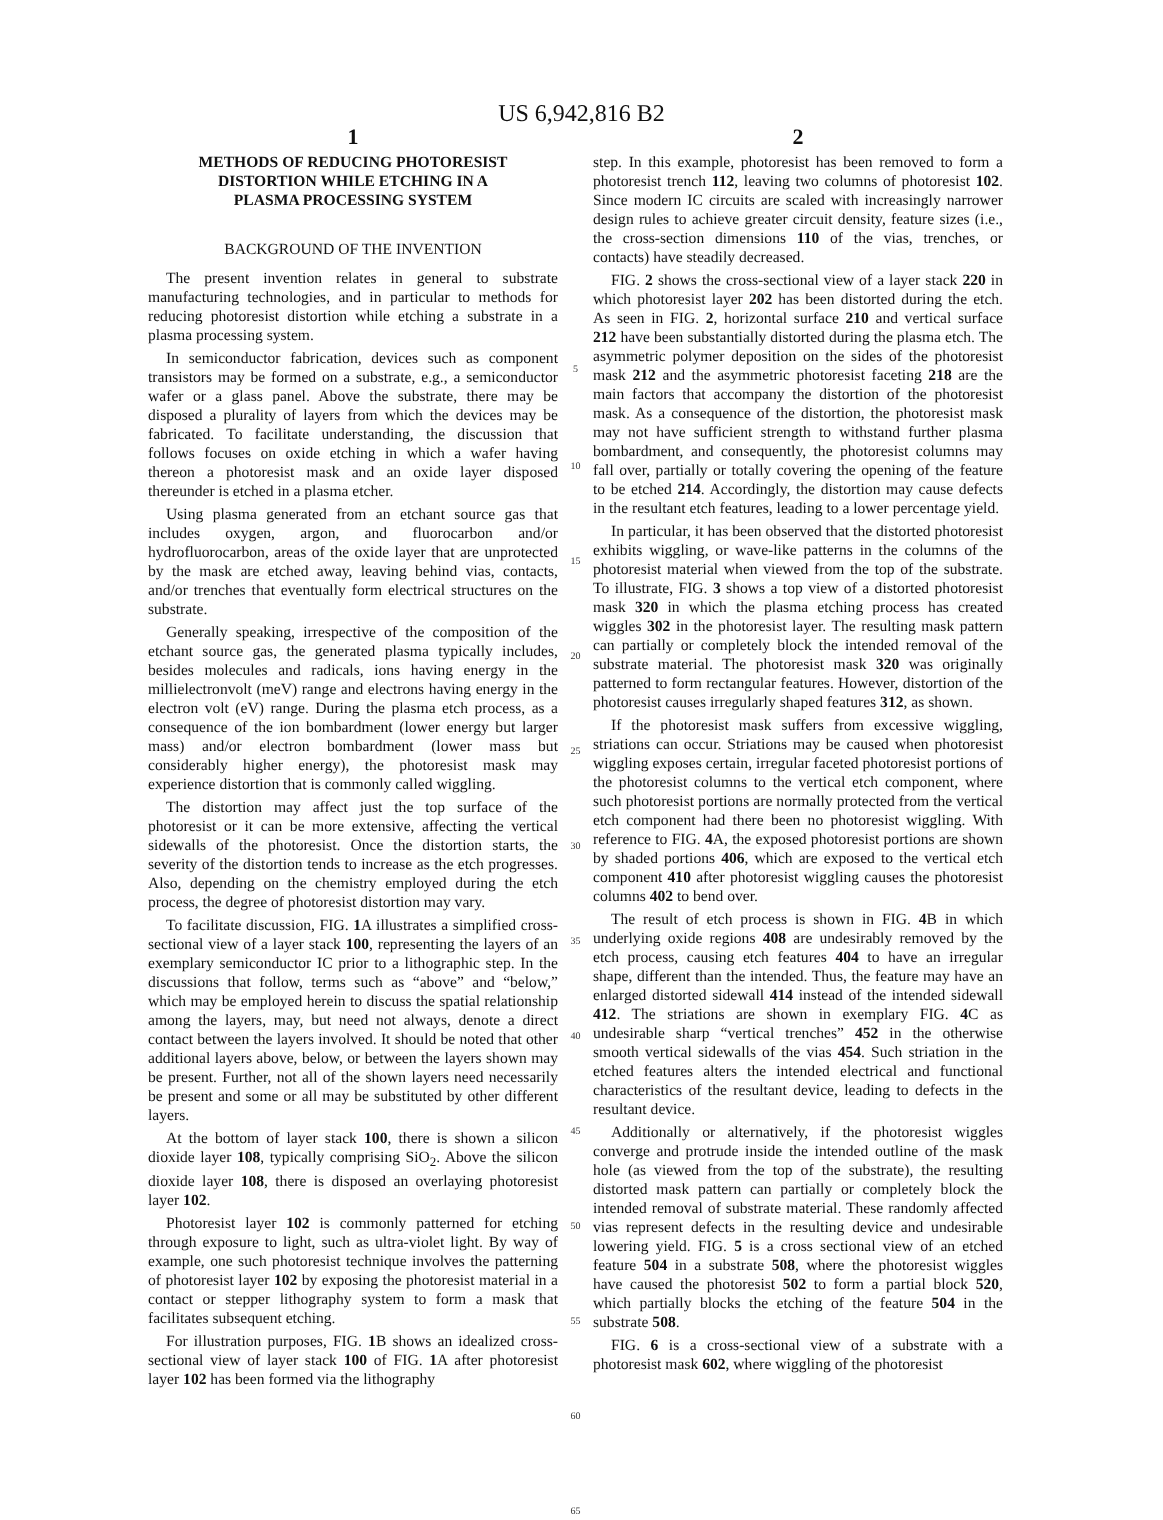US 6,942,816 B2
1
METHODS OF REDUCING PHOTORESIST
DISTORTION WHILE ETCHING IN A
PLASMA PROCESSING SYSTEM
BACKGROUND OF THE INVENTION
The present invention relates in general to substrate manufacturing technologies, and in particular to methods for reducing photoresist distortion while etching a substrate in a plasma processing system.
In semiconductor fabrication, devices such as component transistors may be formed on a substrate, e.g., a semiconductor wafer or a glass panel. Above the substrate, there may be disposed a plurality of layers from which the devices may be fabricated. To facilitate understanding, the discussion that follows focuses on oxide etching in which a wafer having thereon a photoresist mask and an oxide layer disposed thereunder is etched in a plasma etcher.
Using plasma generated from an etchant source gas that includes oxygen, argon, and fluorocarbon and/or hydrofluorocarbon, areas of the oxide layer that are unprotected by the mask are etched away, leaving behind vias, contacts, and/or trenches that eventually form electrical structures on the substrate.
Generally speaking, irrespective of the composition of the etchant source gas, the generated plasma typically includes, besides molecules and radicals, ions having energy in the millielectronvolt (meV) range and electrons having energy in the electron volt (eV) range. During the plasma etch process, as a consequence of the ion bombardment (lower energy but larger mass) and/or electron bombardment (lower mass but considerably higher energy), the photoresist mask may experience distortion that is commonly called wiggling.
The distortion may affect just the top surface of the photoresist or it can be more extensive, affecting the vertical sidewalls of the photoresist. Once the distortion starts, the severity of the distortion tends to increase as the etch progresses. Also, depending on the chemistry employed during the etch process, the degree of photoresist distortion may vary.
To facilitate discussion, FIG. 1 A illustrates a simplified cross-sectional view of a layer stack 100, representing the layers of an exemplary semiconductor IC prior to a lithographic step. In the discussions that follow, terms such as “above” and “below,” which may be employed herein to discuss the spatial relationship among the layers, may, but need not always, denote a direct contact between the layers involved. It should be noted that other additional layers above, below, or between the layers shown may be present. Further, not all of the shown layers need necessarily be present and some or all may be substituted by other different layers.
At the bottom of layer stack 100, there is shown a silicon dioxide layer 108, typically comprising SiO<sub>2</sub>. Above the silicon dioxide layer 108, there is disposed an overlaying photoresist layer 102.
Photoresist layer 102 is commonly patterned for etching through exposure to light, such as ultra-violet light. By way of example, one such photoresist technique involves the patterning of photoresist layer 102 by exposing the photoresist material in a contact or stepper lithography system to form a mask that facilitates subsequent etching.
For illustration purposes, FIG. 1 B shows an idealized cross-sectional view of layer stack 100 of FIG. 1 A after photoresist layer 102 has been formed via the lithography
5
10
15
20
25
30
35
40
45
50
55
60
65
2
step. In this example, photoresist has been removed to form a photoresist trench 112, leaving two columns of photoresist 102. Since modern IC circuits are scaled with increasingly narrower design rules to achieve greater circuit density, feature sizes (i.e., the cross-section dimensions 110 of the vias, trenches, or contacts) have steadily decreased.
FIG. 2 shows the cross-sectional view of a layer stack 220 in which photoresist layer 202 has been distorted during the etch. As seen in FIG. 2, horizontal surface 210 and vertical surface 212 have been substantially distorted during the plasma etch. The asymmetric polymer deposition on the sides of the photoresist mask 212 and the asymmetric photoresist faceting 218 are the main factors that accompany the distortion of the photoresist mask. As a consequence of the distortion, the photoresist mask may not have sufficient strength to withstand further plasma bombardment, and consequently, the photoresist columns may fall over, partially or totally covering the opening of the feature to be etched 214. Accordingly, the distortion may cause defects in the resultant etch features, leading to a lower percentage yield.
In particular, it has been observed that the distorted photoresist exhibits wiggling, or wave-like patterns in the columns of the photoresist material when viewed from the top of the substrate. To illustrate, FIG. 3 shows a top view of a distorted photoresist mask 320 in which the plasma etching process has created wiggles 302 in the photoresist layer. The resulting mask pattern can partially or completely block the intended removal of the substrate material. The photoresist mask 320 was originally patterned to form rectangular features. However, distortion of the photoresist causes irregularly shaped features 312, as shown.
If the photoresist mask suffers from excessive wiggling, striations can occur. Striations may be caused when photoresist wiggling exposes certain, irregular faceted photoresist portions of the photoresist columns to the vertical etch component, where such photoresist portions are normally protected from the vertical etch component had there been no photoresist wiggling. With reference to FIG. 4 A, the exposed photoresist portions are shown by shaded portions 406, which are exposed to the vertical etch component 410 after photoresist wiggling causes the photoresist columns 402 to bend over.
The result of etch process is shown in FIG. 4 B in which underlying oxide regions 408 are undesirably removed by the etch process, causing etch features 404 to have an irregular shape, different than the intended. Thus, the feature may have an enlarged distorted sidewall 414 instead of the intended sidewall 412. The striations are shown in exemplary FIG. 4 C as undesirable sharp “vertical trenches” 452 in the otherwise smooth vertical sidewalls of the vias 454. Such striation in the etched features alters the intended electrical and functional characteristics of the resultant device, leading to defects in the resultant device.
Additionally or alternatively, if the photoresist wiggles converge and protrude inside the intended outline of the mask hole (as viewed from the top of the substrate), the resulting distorted mask pattern can partially or completely block the intended removal of substrate material. These randomly affected vias represent defects in the resulting device and undesirable lowering yield. FIG. 5 is a cross sectional view of an etched feature 504 in a substrate 508, where the photoresist wiggles have caused the photoresist 502 to form a partial block 520, which partially blocks the etching of the feature 504 in the substrate 508.
FIG. 6 is a cross-sectional view of a substrate with a photoresist mask 602, where wiggling of the photoresist